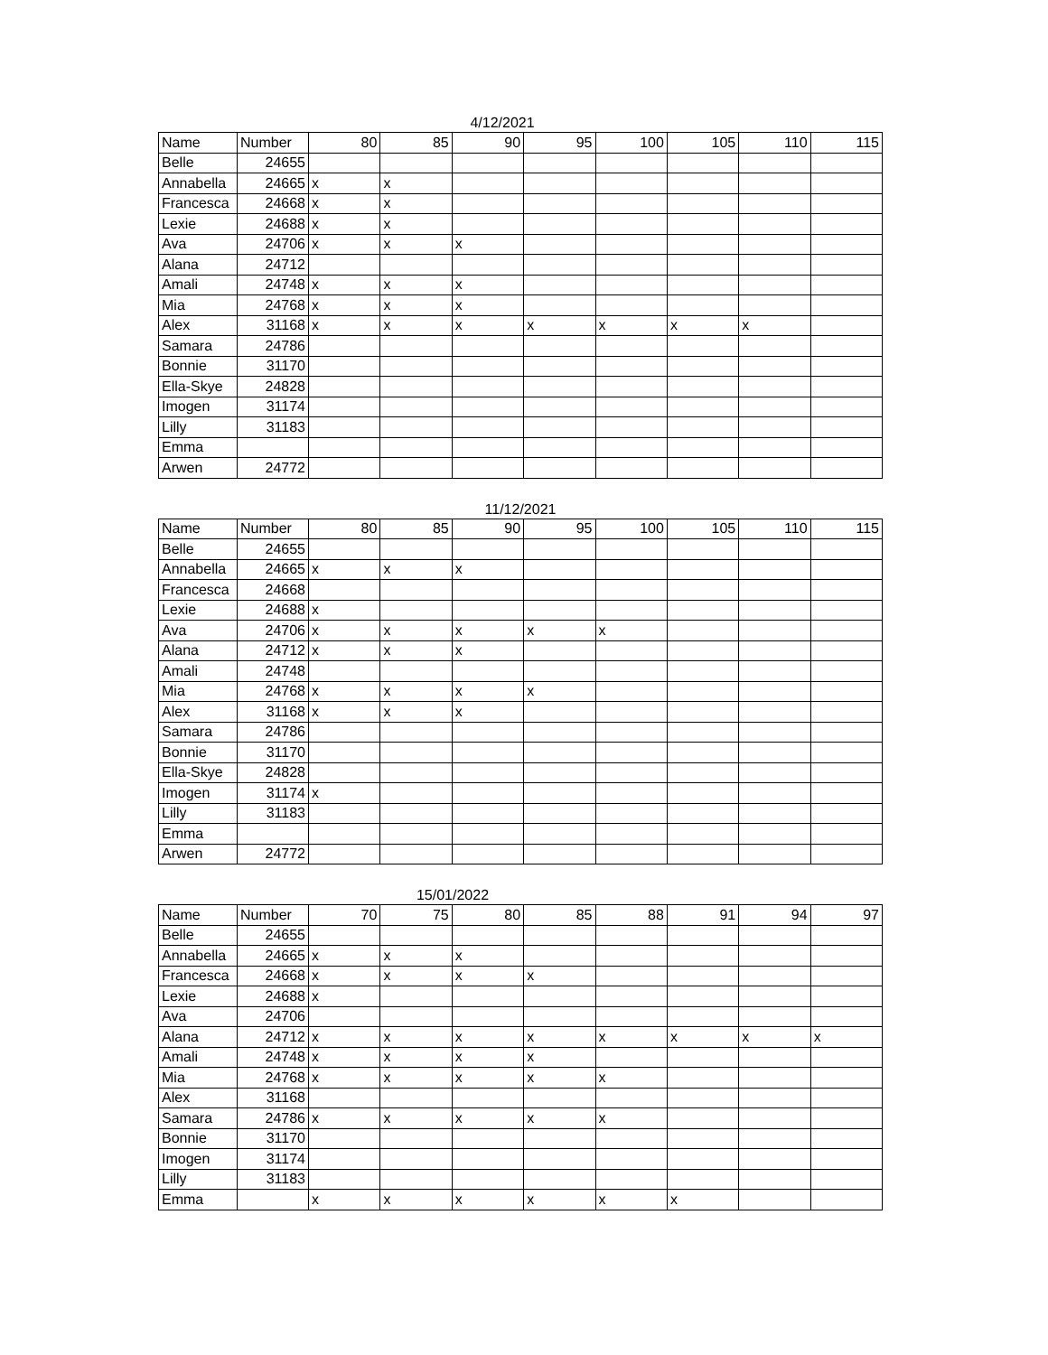4/12/2021
| Name | Number | 80 | 85 | 90 | 95 | 100 | 105 | 110 | 115 |
| --- | --- | --- | --- | --- | --- | --- | --- | --- | --- |
| Belle | 24655 | | | | | | | | |
| Annabella | 24665 | x | x | | | | | | |
| Francesca | 24668 | x | x | | | | | | |
| Lexie | 24688 | x | x | | | | | | |
| Ava | 24706 | x | x | x | | | | | |
| Alana | 24712 | | | | | | | | |
| Amali | 24748 | x | x | x | | | | | |
| Mia | 24768 | x | x | x | | | | | |
| Alex | 31168 | x | x | x | x | x | x | x | |
| Samara | 24786 | | | | | | | | |
| Bonnie | 31170 | | | | | | | | |
| Ella-Skye | 24828 | | | | | | | | |
| Imogen | 31174 | | | | | | | | |
| Lilly | 31183 | | | | | | | | |
| Emma | | | | | | | | | |
| Arwen | 24772 | | | | | | | | |
11/12/2021
| Name | Number | 80 | 85 | 90 | 95 | 100 | 105 | 110 | 115 |
| --- | --- | --- | --- | --- | --- | --- | --- | --- | --- |
| Belle | 24655 | | | | | | | | |
| Annabella | 24665 | x | x | x | | | | | |
| Francesca | 24668 | | | | | | | | |
| Lexie | 24688 | x | | | | | | | |
| Ava | 24706 | x | x | x | x | x | | | |
| Alana | 24712 | x | x | x | | | | | |
| Amali | 24748 | | | | | | | | |
| Mia | 24768 | x | x | x | x | | | | |
| Alex | 31168 | x | x | x | | | | | |
| Samara | 24786 | | | | | | | | |
| Bonnie | 31170 | | | | | | | | |
| Ella-Skye | 24828 | | | | | | | | |
| Imogen | 31174 | x | | | | | | | |
| Lilly | 31183 | | | | | | | | |
| Emma | | | | | | | | | |
| Arwen | 24772 | | | | | | | | |
15/01/2022
| Name | Number | 70 | 75 | 80 | 85 | 88 | 91 | 94 | 97 |
| --- | --- | --- | --- | --- | --- | --- | --- | --- | --- |
| Belle | 24655 | | | | | | | | |
| Annabella | 24665 | x | x | x | | | | | |
| Francesca | 24668 | x | x | x | x | | | | |
| Lexie | 24688 | x | | | | | | | |
| Ava | 24706 | | | | | | | | |
| Alana | 24712 | x | x | x | x | x | x | x | x |
| Amali | 24748 | x | x | x | x | | | | |
| Mia | 24768 | x | x | x | x | x | | | |
| Alex | 31168 | | | | | | | | |
| Samara | 24786 | x | x | x | x | x | | | |
| Bonnie | 31170 | | | | | | | | |
| Imogen | 31174 | | | | | | | | |
| Lilly | 31183 | | | | | | | | |
| Emma | | x | x | x | x | x | x | | |